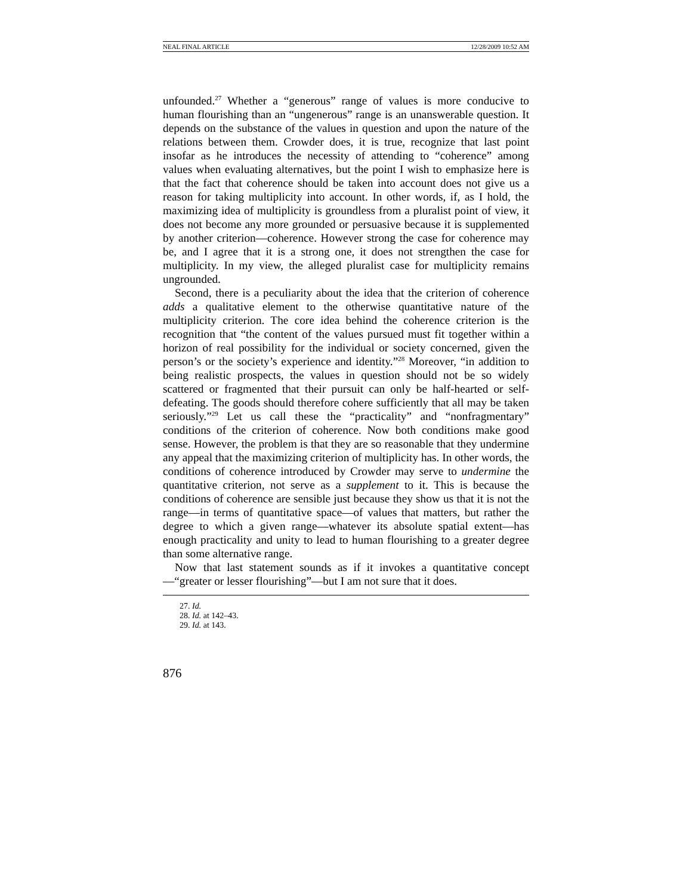NEAL FINAL ARTICLE 12/28/2009 10:52 AM
unfounded.<sup>27</sup> Whether a “generous” range of values is more conducive to human flourishing than an “ungenerous” range is an unanswerable question. It depends on the substance of the values in question and upon the nature of the relations between them. Crowder does, it is true, recognize that last point insofar as he introduces the necessity of attending to “coherence” among values when evaluating alternatives, but the point I wish to emphasize here is that the fact that coherence should be taken into account does not give us a reason for taking multiplicity into account. In other words, if, as I hold, the maximizing idea of multiplicity is groundless from a pluralist point of view, it does not become any more grounded or persuasive because it is supplemented by another criterion—coherence. However strong the case for coherence may be, and I agree that it is a strong one, it does not strengthen the case for multiplicity. In my view, the alleged pluralist case for multiplicity remains ungrounded.
Second, there is a peculiarity about the idea that the criterion of coherence adds a qualitative element to the otherwise quantitative nature of the multiplicity criterion. The core idea behind the coherence criterion is the recognition that “the content of the values pursued must fit together within a horizon of real possibility for the individual or society concerned, given the person’s or the society’s experience and identity.”<sup>28</sup> Moreover, “in addition to being realistic prospects, the values in question should not be so widely scattered or fragmented that their pursuit can only be half-hearted or self-defeating. The goods should therefore cohere sufficiently that all may be taken seriously.”<sup>29</sup> Let us call these the “practicality” and “nonfragmentary” conditions of the criterion of coherence. Now both conditions make good sense. However, the problem is that they are so reasonable that they undermine any appeal that the maximizing criterion of multiplicity has. In other words, the conditions of coherence introduced by Crowder may serve to undermine the quantitative criterion, not serve as a supplement to it. This is because the conditions of coherence are sensible just because they show us that it is not the range—in terms of quantitative space—of values that matters, but rather the degree to which a given range—whatever its absolute spatial extent—has enough practicality and unity to lead to human flourishing to a greater degree than some alternative range.
Now that last statement sounds as if it invokes a quantitative concept—“greater or lesser flourishing”—but I am not sure that it does.
27. Id.
28. Id. at 142–43.
29. Id. at 143.
876